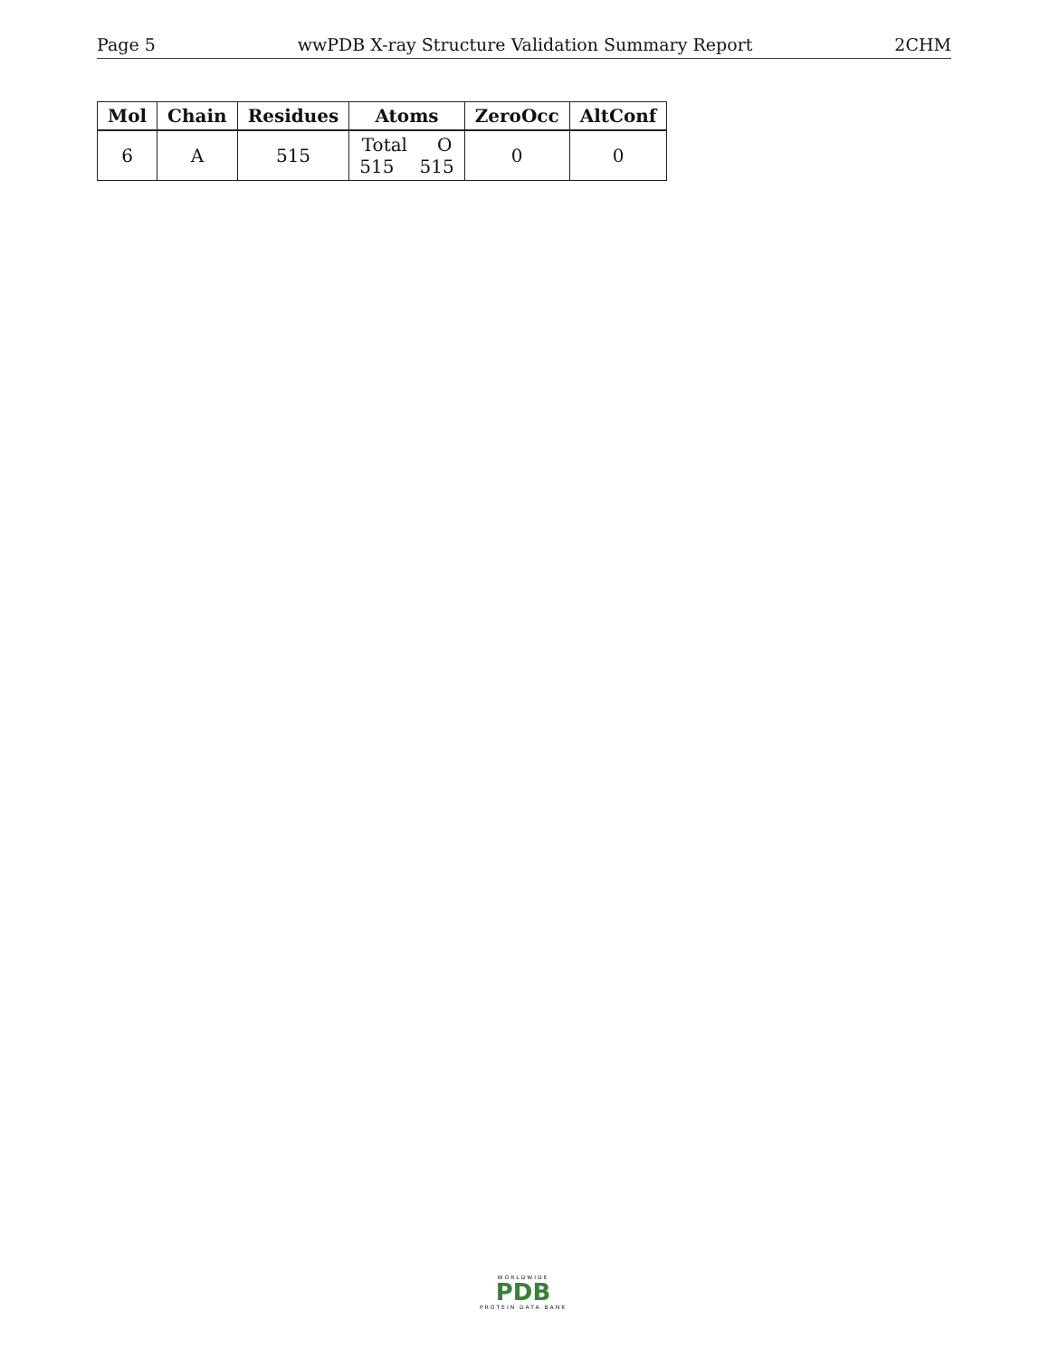Page 5 wwPDB X-ray Structure Validation Summary Report 2CHM
| Mol | Chain | Residues | Atoms | ZeroOcc | AltConf |
| --- | --- | --- | --- | --- | --- |
| 6 | A | 515 | Total O 515 515 | 0 | 0 |
WORLDWIDE
PDB
PROTEIN DATA BANK